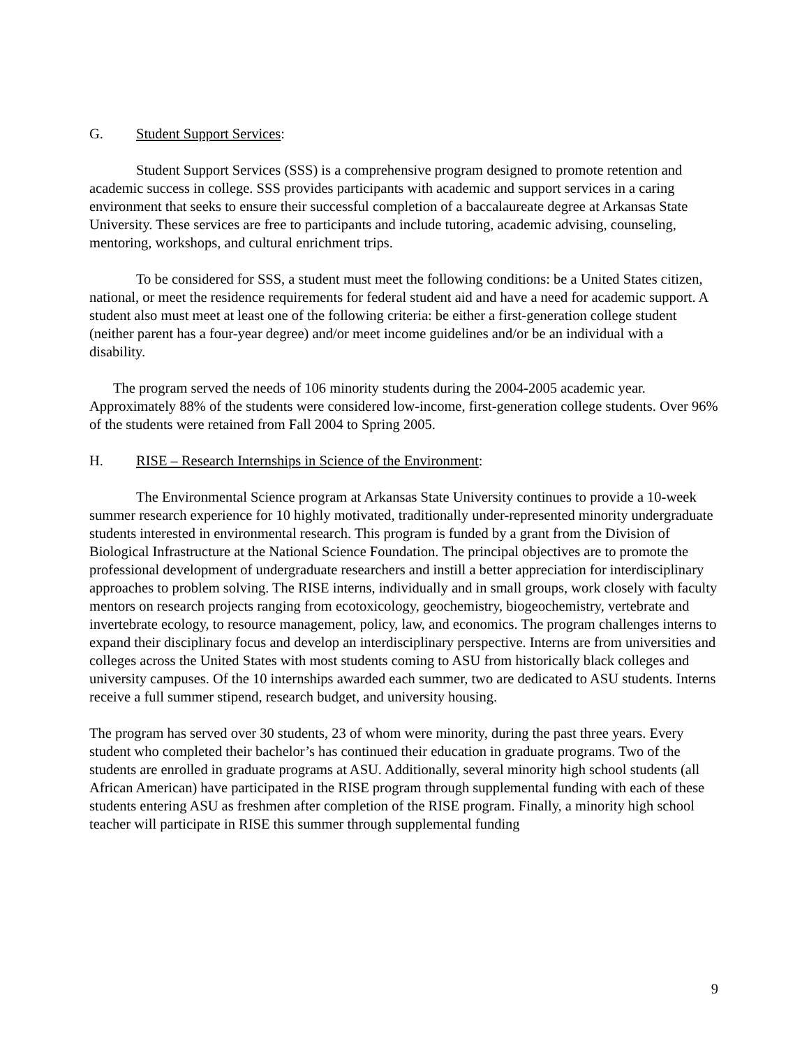G. Student Support Services:
Student Support Services (SSS) is a comprehensive program designed to promote retention and academic success in college. SSS provides participants with academic and support services in a caring environment that seeks to ensure their successful completion of a baccalaureate degree at Arkansas State University. These services are free to participants and include tutoring, academic advising, counseling, mentoring, workshops, and cultural enrichment trips.
To be considered for SSS, a student must meet the following conditions: be a United States citizen, national, or meet the residence requirements for federal student aid and have a need for academic support. A student also must meet at least one of the following criteria: be either a first-generation college student (neither parent has a four-year degree) and/or meet income guidelines and/or be an individual with a disability.
The program served the needs of 106 minority students during the 2004-2005 academic year. Approximately 88% of the students were considered low-income, first-generation college students. Over 96% of the students were retained from Fall 2004 to Spring 2005.
H. RISE – Research Internships in Science of the Environment:
The Environmental Science program at Arkansas State University continues to provide a 10-week summer research experience for 10 highly motivated, traditionally under-represented minority undergraduate students interested in environmental research. This program is funded by a grant from the Division of Biological Infrastructure at the National Science Foundation. The principal objectives are to promote the professional development of undergraduate researchers and instill a better appreciation for interdisciplinary approaches to problem solving. The RISE interns, individually and in small groups, work closely with faculty mentors on research projects ranging from ecotoxicology, geochemistry, biogeochemistry, vertebrate and invertebrate ecology, to resource management, policy, law, and economics. The program challenges interns to expand their disciplinary focus and develop an interdisciplinary perspective. Interns are from universities and colleges across the United States with most students coming to ASU from historically black colleges and university campuses. Of the 10 internships awarded each summer, two are dedicated to ASU students. Interns receive a full summer stipend, research budget, and university housing.
The program has served over 30 students, 23 of whom were minority, during the past three years. Every student who completed their bachelor’s has continued their education in graduate programs. Two of the students are enrolled in graduate programs at ASU. Additionally, several minority high school students (all African American) have participated in the RISE program through supplemental funding with each of these students entering ASU as freshmen after completion of the RISE program. Finally, a minority high school teacher will participate in RISE this summer through supplemental funding
9